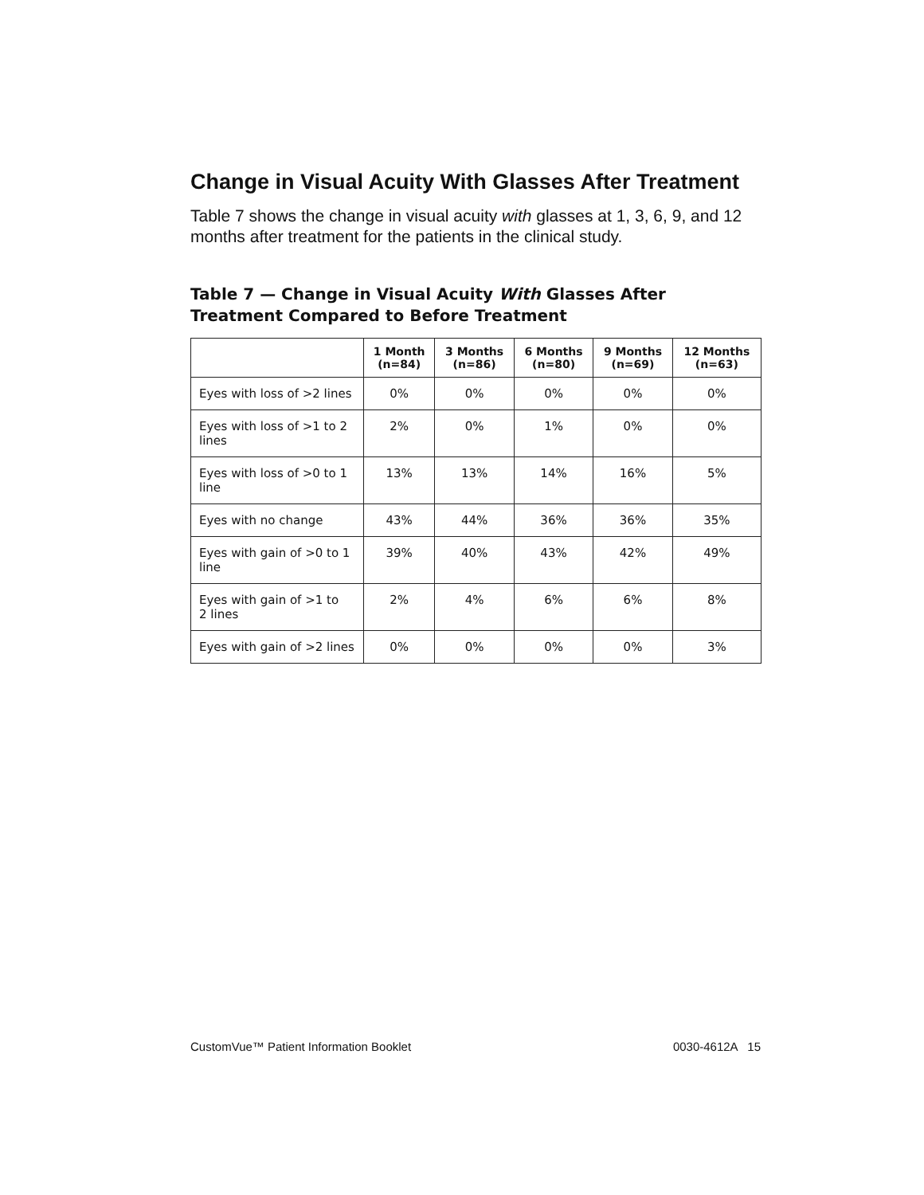Change in Visual Acuity With Glasses After Treatment
Table 7 shows the change in visual acuity with glasses at 1, 3, 6, 9, and 12 months after treatment for the patients in the clinical study.
Table 7 — Change in Visual Acuity With Glasses After Treatment Compared to Before Treatment
| | 1 Month (n=84) | 3 Months (n=86) | 6 Months (n=80) | 9 Months (n=69) | 12 Months (n=63) |
| --- | --- | --- | --- | --- | --- |
| Eyes with loss of >2 lines | 0% | 0% | 0% | 0% | 0% |
| Eyes with loss of >1 to 2 lines | 2% | 0% | 1% | 0% | 0% |
| Eyes with loss of >0 to 1 line | 13% | 13% | 14% | 16% | 5% |
| Eyes with no change | 43% | 44% | 36% | 36% | 35% |
| Eyes with gain of >0 to 1 line | 39% | 40% | 43% | 42% | 49% |
| Eyes with gain of >1 to 2 lines | 2% | 4% | 6% | 6% | 8% |
| Eyes with gain of >2 lines | 0% | 0% | 0% | 0% | 3% |
CustomVue™ Patient Information Booklet 0030-4612A 15